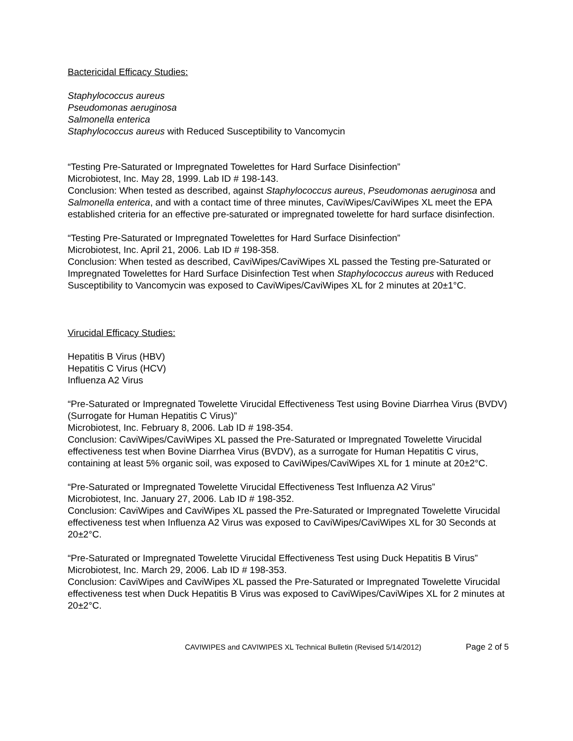Bactericidal Efficacy Studies:
Staphylococcus aureus
Pseudomonas aeruginosa
Salmonella enterica
Staphylococcus aureus with Reduced Susceptibility to Vancomycin
“Testing Pre-Saturated or Impregnated Towelettes for Hard Surface Disinfection”
Microbiotest, Inc. May 28, 1999. Lab ID # 198-143.
Conclusion: When tested as described, against Staphylococcus aureus, Pseudomonas aeruginosa and Salmonella enterica, and with a contact time of three minutes, CaviWipes/CaviWipes XL meet the EPA established criteria for an effective pre-saturated or impregnated towelette for hard surface disinfection.
“Testing Pre-Saturated or Impregnated Towelettes for Hard Surface Disinfection”
Microbiotest, Inc. April 21, 2006. Lab ID # 198-358.
Conclusion: When tested as described, CaviWipes/CaviWipes XL passed the Testing pre-Saturated or Impregnated Towelettes for Hard Surface Disinfection Test when Staphylococcus aureus with Reduced Susceptibility to Vancomycin was exposed to CaviWipes/CaviWipes XL for 2 minutes at 20±1°C.
Virucidal Efficacy Studies:
Hepatitis B Virus (HBV)
Hepatitis C Virus (HCV)
Influenza A2 Virus
“Pre-Saturated or Impregnated Towelette Virucidal Effectiveness Test using Bovine Diarrhea Virus (BVDV) (Surrogate for Human Hepatitis C Virus)”
Microbiotest, Inc. February 8, 2006. Lab ID # 198-354.
Conclusion: CaviWipes/CaviWipes XL passed the Pre-Saturated or Impregnated Towelette Virucidal effectiveness test when Bovine Diarrhea Virus (BVDV), as a surrogate for Human Hepatitis C virus, containing at least 5% organic soil, was exposed to CaviWipes/CaviWipes XL for 1 minute at 20±2°C.
“Pre-Saturated or Impregnated Towelette Virucidal Effectiveness Test Influenza A2 Virus”
Microbiotest, Inc. January 27, 2006. Lab ID # 198-352.
Conclusion: CaviWipes and CaviWipes XL passed the Pre-Saturated or Impregnated Towelette Virucidal effectiveness test when Influenza A2 Virus was exposed to CaviWipes/CaviWipes XL for 30 Seconds at 20±2°C.
“Pre-Saturated or Impregnated Towelette Virucidal Effectiveness Test using Duck Hepatitis B Virus”
Microbiotest, Inc. March 29, 2006. Lab ID # 198-353.
Conclusion: CaviWipes and CaviWipes XL passed the Pre-Saturated or Impregnated Towelette Virucidal effectiveness test when Duck Hepatitis B Virus was exposed to CaviWipes/CaviWipes XL for 2 minutes at 20±2°C.
CAVIWIPES and CAVIWIPES XL Technical Bulletin (Revised 5/14/2012) Page 2 of 5